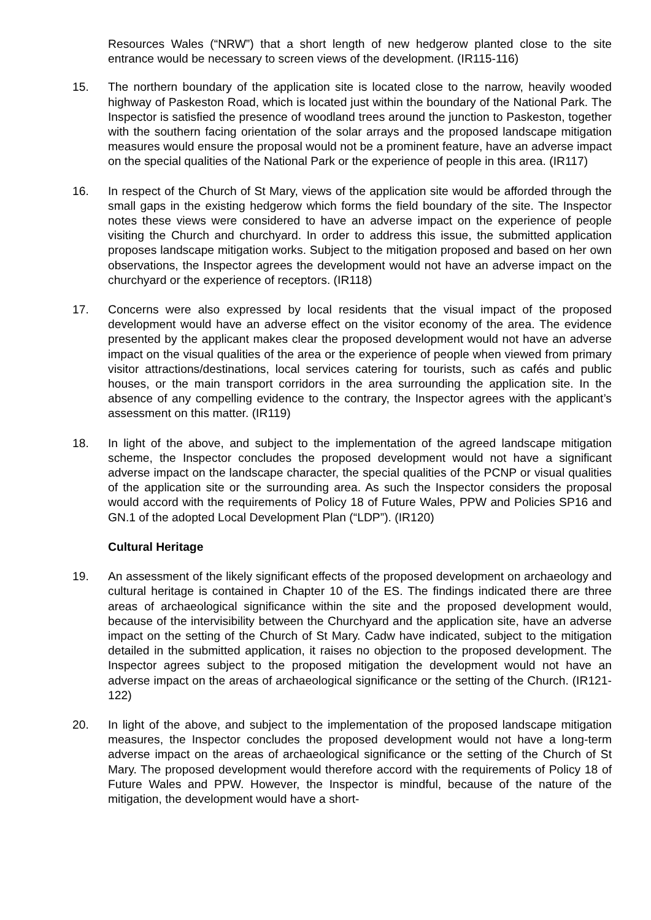Resources Wales (“NRW”) that a short length of new hedgerow planted close to the site entrance would be necessary to screen views of the development. (IR115-116)
15. The northern boundary of the application site is located close to the narrow, heavily wooded highway of Paskeston Road, which is located just within the boundary of the National Park. The Inspector is satisfied the presence of woodland trees around the junction to Paskeston, together with the southern facing orientation of the solar arrays and the proposed landscape mitigation measures would ensure the proposal would not be a prominent feature, have an adverse impact on the special qualities of the National Park or the experience of people in this area. (IR117)
16. In respect of the Church of St Mary, views of the application site would be afforded through the small gaps in the existing hedgerow which forms the field boundary of the site. The Inspector notes these views were considered to have an adverse impact on the experience of people visiting the Church and churchyard. In order to address this issue, the submitted application proposes landscape mitigation works. Subject to the mitigation proposed and based on her own observations, the Inspector agrees the development would not have an adverse impact on the churchyard or the experience of receptors. (IR118)
17. Concerns were also expressed by local residents that the visual impact of the proposed development would have an adverse effect on the visitor economy of the area. The evidence presented by the applicant makes clear the proposed development would not have an adverse impact on the visual qualities of the area or the experience of people when viewed from primary visitor attractions/destinations, local services catering for tourists, such as cafés and public houses, or the main transport corridors in the area surrounding the application site. In the absence of any compelling evidence to the contrary, the Inspector agrees with the applicant’s assessment on this matter. (IR119)
18. In light of the above, and subject to the implementation of the agreed landscape mitigation scheme, the Inspector concludes the proposed development would not have a significant adverse impact on the landscape character, the special qualities of the PCNP or visual qualities of the application site or the surrounding area. As such the Inspector considers the proposal would accord with the requirements of Policy 18 of Future Wales, PPW and Policies SP16 and GN.1 of the adopted Local Development Plan (“LDP”). (IR120)
Cultural Heritage
19. An assessment of the likely significant effects of the proposed development on archaeology and cultural heritage is contained in Chapter 10 of the ES. The findings indicated there are three areas of archaeological significance within the site and the proposed development would, because of the intervisibility between the Churchyard and the application site, have an adverse impact on the setting of the Church of St Mary. Cadw have indicated, subject to the mitigation detailed in the submitted application, it raises no objection to the proposed development. The Inspector agrees subject to the proposed mitigation the development would not have an adverse impact on the areas of archaeological significance or the setting of the Church. (IR121-122)
20. In light of the above, and subject to the implementation of the proposed landscape mitigation measures, the Inspector concludes the proposed development would not have a long-term adverse impact on the areas of archaeological significance or the setting of the Church of St Mary. The proposed development would therefore accord with the requirements of Policy 18 of Future Wales and PPW. However, the Inspector is mindful, because of the nature of the mitigation, the development would have a short-